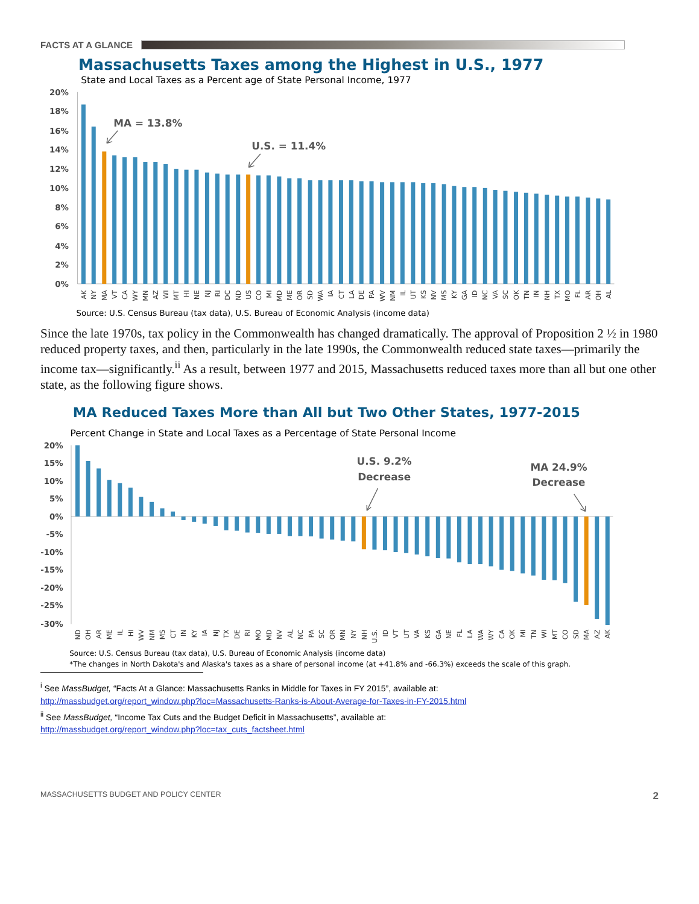FACTS AT A GLANCE
Massachusetts Taxes among the Highest in U.S., 1977
State and Local Taxes as a Percent age of State Personal Income, 1977
20%
18%
16%
14%
12%
10%
8%
6%
4%
2%
0%
MA = 13.8%
U.S. = 11.4%
AK
NY
MA
VT
CA
WY
MN
AZ
WI
MT
HI
NE
NJ
RI
DC
ND
US
CO
MI
MD
ME
OR
SD
WA
IA
CT
LA
DE
PA
WV
NM
IL
UT
KS
NV
MS
KY
GA
ID
NC
VA
SC
OK
TN
IN
NH
TX
MO
FL
AR
OH
AL
Source: U.S. Census Bureau (tax data), U.S. Bureau of Economic Analysis (income data)
Since the late 1970s, tax policy in the Commonwealth has changed dramatically. The approval of Proposition 2 ½ in 1980 reduced property taxes, and then, particularly in the late 1990s, the Commonwealth reduced state taxes—primarily the income tax—significantly.<sup>ii</sup> As a result, between 1977 and 2015, Massachusetts reduced taxes more than all but one other state, as the following figure shows.
MA Reduced Taxes More than All but Two Other States, 1977-2015
Percent Change in State and Local Taxes as a Percentage of State Personal Income
20%
15%
10%
5%
0%
-5%
-10%
-15%
-20%
-25%
-30%
U.S. 9.2%
Decrease
MA 24.9%
Decrease
ND
OH
AR
ME
IL
HI
WV
NM
MS
CT
IN
KY
IA
NJ
TX
DE
RI
MO
MD
NV
AL
NC
PA
SC
OR
MN
NY
NH
U.S.
ID
VT
UT
VA
KS
GA
NE
FL
LA
WA
WY
CA
OK
MI
TN
WI
MT
CO
SD
MA
AZ
AK
Source: U.S. Census Bureau (tax data), U.S. Bureau of Economic Analysis (income data)
*The changes in North Dakota's and Alaska's taxes as a share of personal income (at +41.8% and -66.3%) exceeds the scale of this graph.
<sup>i</sup> See MassBudget, “Facts At a Glance: Massachusetts Ranks in Middle for Taxes in FY 2015”, available at:
http://massbudget.org/report_window.php?loc=Massachusetts-Ranks-is-About-Average-for-Taxes-in-FY-2015.html
<sup>ii</sup> See MassBudget, “Income Tax Cuts and the Budget Deficit in Massachusetts”, available at:
http://massbudget.org/report_window.php?loc=tax_cuts_factsheet.html
MASSACHUSETTS BUDGET AND POLICY CENTER 2